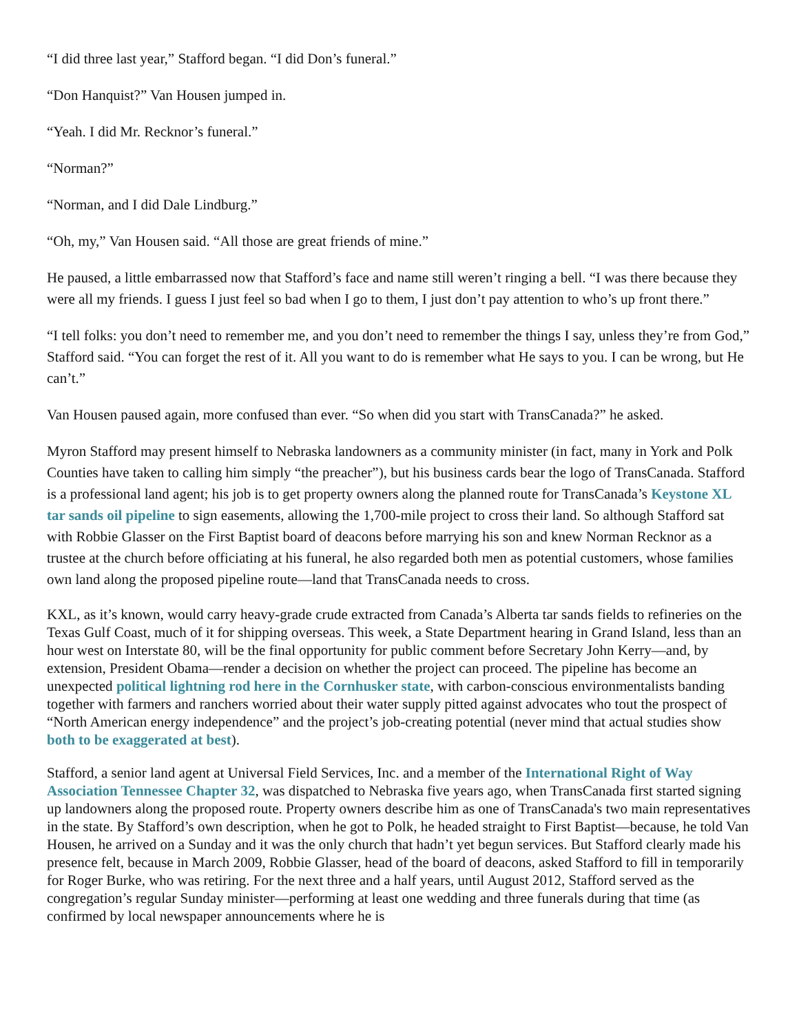“I did three last year,” Stafford began. “I did Don’s funeral.”
“Don Hanquist?” Van Housen jumped in.
“Yeah. I did Mr. Recknor’s funeral.”
“Norman?”
“Norman, and I did Dale Lindburg.”
“Oh, my,” Van Housen said. “All those are great friends of mine.”
He paused, a little embarrassed now that Stafford’s face and name still weren’t ringing a bell. “I was there because they were all my friends. I guess I just feel so bad when I go to them, I just don’t pay attention to who’s up front there.”
“I tell folks: you don’t need to remember me, and you don’t need to remember the things I say, unless they’re from God,” Stafford said. “You can forget the rest of it. All you want to do is remember what He says to you. I can be wrong, but He can’t.”
Van Housen paused again, more confused than ever. “So when did you start with TransCanada?” he asked.
Myron Stafford may present himself to Nebraska landowners as a community minister (in fact, many in York and Polk Counties have taken to calling him simply “the preacher”), but his business cards bear the logo of TransCanada. Stafford is a professional land agent; his job is to get property owners along the planned route for TransCanada’s Keystone XL tar sands oil pipeline to sign easements, allowing the 1,700-mile project to cross their land. So although Stafford sat with Robbie Glasser on the First Baptist board of deacons before marrying his son and knew Norman Recknor as a trustee at the church before officiating at his funeral, he also regarded both men as potential customers, whose families own land along the proposed pipeline route—land that TransCanada needs to cross.
KXL, as it’s known, would carry heavy-grade crude extracted from Canada’s Alberta tar sands fields to refineries on the Texas Gulf Coast, much of it for shipping overseas. This week, a State Department hearing in Grand Island, less than an hour west on Interstate 80, will be the final opportunity for public comment before Secretary John Kerry—and, by extension, President Obama—render a decision on whether the project can proceed. The pipeline has become an unexpected political lightning rod here in the Cornhusker state, with carbon-conscious environmentalists banding together with farmers and ranchers worried about their water supply pitted against advocates who tout the prospect of “North American energy independence” and the project’s job-creating potential (never mind that actual studies show both to be exaggerated at best).
Stafford, a senior land agent at Universal Field Services, Inc. and a member of the International Right of Way Association Tennessee Chapter 32, was dispatched to Nebraska five years ago, when TransCanada first started signing up landowners along the proposed route. Property owners describe him as one of TransCanada's two main representatives in the state. By Stafford’s own description, when he got to Polk, he headed straight to First Baptist—because, he told Van Housen, he arrived on a Sunday and it was the only church that hadn’t yet begun services. But Stafford clearly made his presence felt, because in March 2009, Robbie Glasser, head of the board of deacons, asked Stafford to fill in temporarily for Roger Burke, who was retiring. For the next three and a half years, until August 2012, Stafford served as the congregation’s regular Sunday minister—performing at least one wedding and three funerals during that time (as confirmed by local newspaper announcements where he is